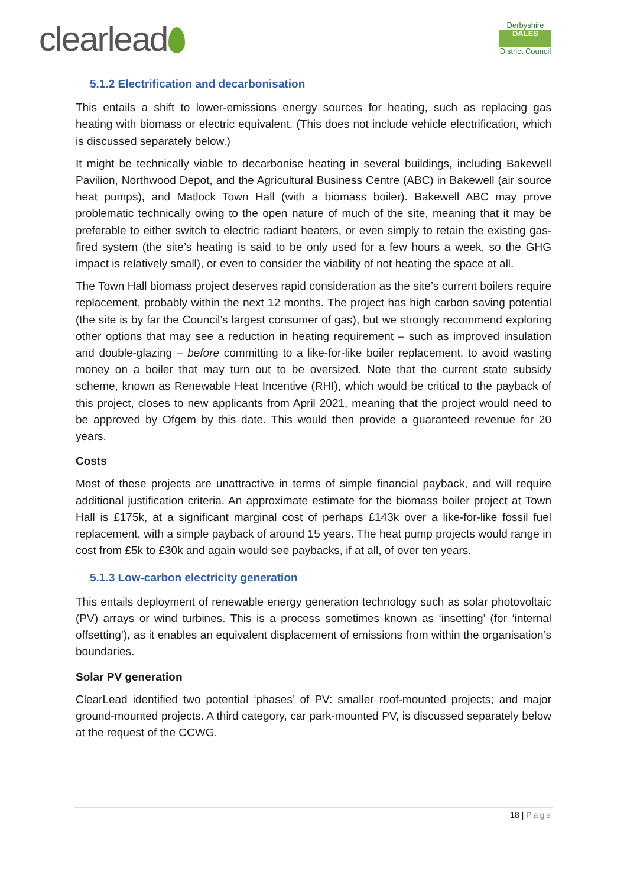clearlead
Derbyshire
DALES
District Council
5.1.2 Electrification and decarbonisation
This entails a shift to lower-emissions energy sources for heating, such as replacing gas heating with biomass or electric equivalent. (This does not include vehicle electrification, which is discussed separately below.)
It might be technically viable to decarbonise heating in several buildings, including Bakewell Pavilion, Northwood Depot, and the Agricultural Business Centre (ABC) in Bakewell (air source heat pumps), and Matlock Town Hall (with a biomass boiler). Bakewell ABC may prove problematic technically owing to the open nature of much of the site, meaning that it may be preferable to either switch to electric radiant heaters, or even simply to retain the existing gas-fired system (the site’s heating is said to be only used for a few hours a week, so the GHG impact is relatively small), or even to consider the viability of not heating the space at all.
The Town Hall biomass project deserves rapid consideration as the site’s current boilers require replacement, probably within the next 12 months. The project has high carbon saving potential (the site is by far the Council’s largest consumer of gas), but we strongly recommend exploring other options that may see a reduction in heating requirement – such as improved insulation and double-glazing – before committing to a like-for-like boiler replacement, to avoid wasting money on a boiler that may turn out to be oversized. Note that the current state subsidy scheme, known as Renewable Heat Incentive (RHI), which would be critical to the payback of this project, closes to new applicants from April 2021, meaning that the project would need to be approved by Ofgem by this date. This would then provide a guaranteed revenue for 20 years.
Costs
Most of these projects are unattractive in terms of simple financial payback, and will require additional justification criteria. An approximate estimate for the biomass boiler project at Town Hall is £175k, at a significant marginal cost of perhaps £143k over a like-for-like fossil fuel replacement, with a simple payback of around 15 years. The heat pump projects would range in cost from £5k to £30k and again would see paybacks, if at all, of over ten years.
5.1.3 Low-carbon electricity generation
This entails deployment of renewable energy generation technology such as solar photovoltaic (PV) arrays or wind turbines. This is a process sometimes known as ‘insetting’ (for ‘internal offsetting’), as it enables an equivalent displacement of emissions from within the organisation’s boundaries.
Solar PV generation
ClearLead identified two potential ‘phases’ of PV: smaller roof-mounted projects; and major ground-mounted projects. A third category, car park-mounted PV, is discussed separately below at the request of the CCWG.
18 | Page